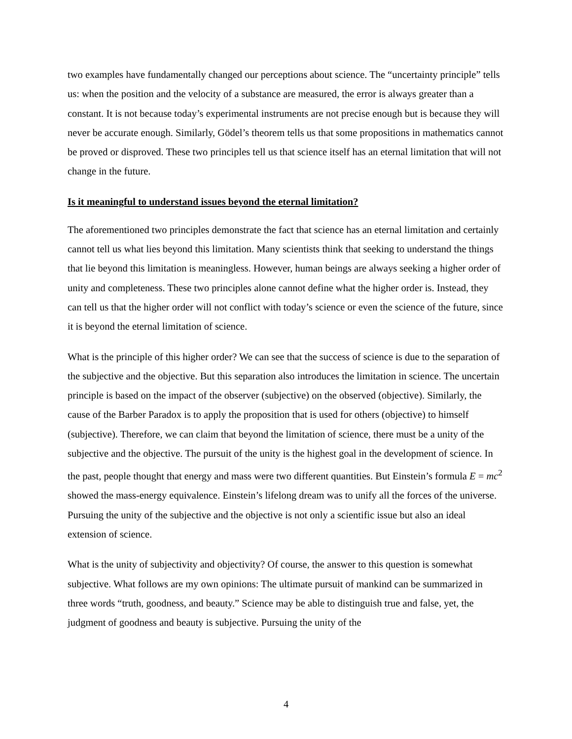two examples have fundamentally changed our perceptions about science. The “uncertainty principle” tells us: when the position and the velocity of a substance are measured, the error is always greater than a constant. It is not because today’s experimental instruments are not precise enough but is because they will never be accurate enough. Similarly, Gödel’s theorem tells us that some propositions in mathematics cannot be proved or disproved. These two principles tell us that science itself has an eternal limitation that will not change in the future.
Is it meaningful to understand issues beyond the eternal limitation?
The aforementioned two principles demonstrate the fact that science has an eternal limitation and certainly cannot tell us what lies beyond this limitation. Many scientists think that seeking to understand the things that lie beyond this limitation is meaningless. However, human beings are always seeking a higher order of unity and completeness. These two principles alone cannot define what the higher order is. Instead, they can tell us that the higher order will not conflict with today’s science or even the science of the future, since it is beyond the eternal limitation of science.
What is the principle of this higher order? We can see that the success of science is due to the separation of the subjective and the objective. But this separation also introduces the limitation in science. The uncertain principle is based on the impact of the observer (subjective) on the observed (objective). Similarly, the cause of the Barber Paradox is to apply the proposition that is used for others (objective) to himself (subjective). Therefore, we can claim that beyond the limitation of science, there must be a unity of the subjective and the objective. The pursuit of the unity is the highest goal in the development of science. In the past, people thought that energy and mass were two different quantities. But Einstein’s formula E = mc<sup>2</sup> showed the mass-energy equivalence. Einstein’s lifelong dream was to unify all the forces of the universe. Pursuing the unity of the subjective and the objective is not only a scientific issue but also an ideal extension of science.
What is the unity of subjectivity and objectivity? Of course, the answer to this question is somewhat subjective. What follows are my own opinions: The ultimate pursuit of mankind can be summarized in three words “truth, goodness, and beauty.” Science may be able to distinguish true and false, yet, the judgment of goodness and beauty is subjective. Pursuing the unity of the
4